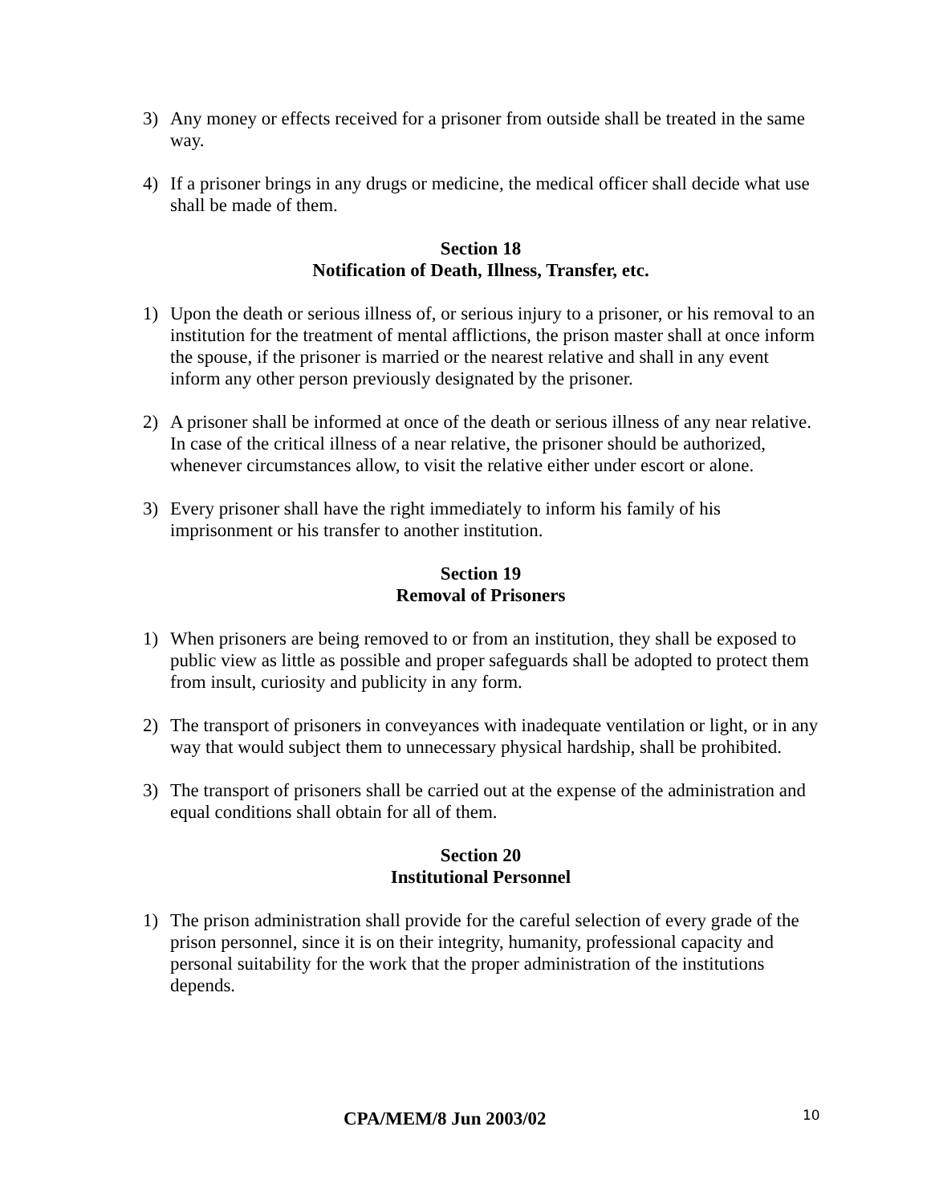3) Any money or effects received for a prisoner from outside shall be treated in the same way.
4) If a prisoner brings in any drugs or medicine, the medical officer shall decide what use shall be made of them.
Section 18
Notification of Death, Illness, Transfer, etc.
1) Upon the death or serious illness of, or serious injury to a prisoner, or his removal to an institution for the treatment of mental afflictions, the prison master shall at once inform the spouse, if the prisoner is married or the nearest relative and shall in any event inform any other person previously designated by the prisoner.
2) A prisoner shall be informed at once of the death or serious illness of any near relative. In case of the critical illness of a near relative, the prisoner should be authorized, whenever circumstances allow, to visit the relative either under escort or alone.
3) Every prisoner shall have the right immediately to inform his family of his imprisonment or his transfer to another institution.
Section 19
Removal of Prisoners
1) When prisoners are being removed to or from an institution, they shall be exposed to public view as little as possible and proper safeguards shall be adopted to protect them from insult, curiosity and publicity in any form.
2) The transport of prisoners in conveyances with inadequate ventilation or light, or in any way that would subject them to unnecessary physical hardship, shall be prohibited.
3) The transport of prisoners shall be carried out at the expense of the administration and equal conditions shall obtain for all of them.
Section 20
Institutional Personnel
1) The prison administration shall provide for the careful selection of every grade of the prison personnel, since it is on their integrity, humanity, professional capacity and personal suitability for the work that the proper administration of the institutions depends.
CPA/MEM/8 Jun 2003/02 10